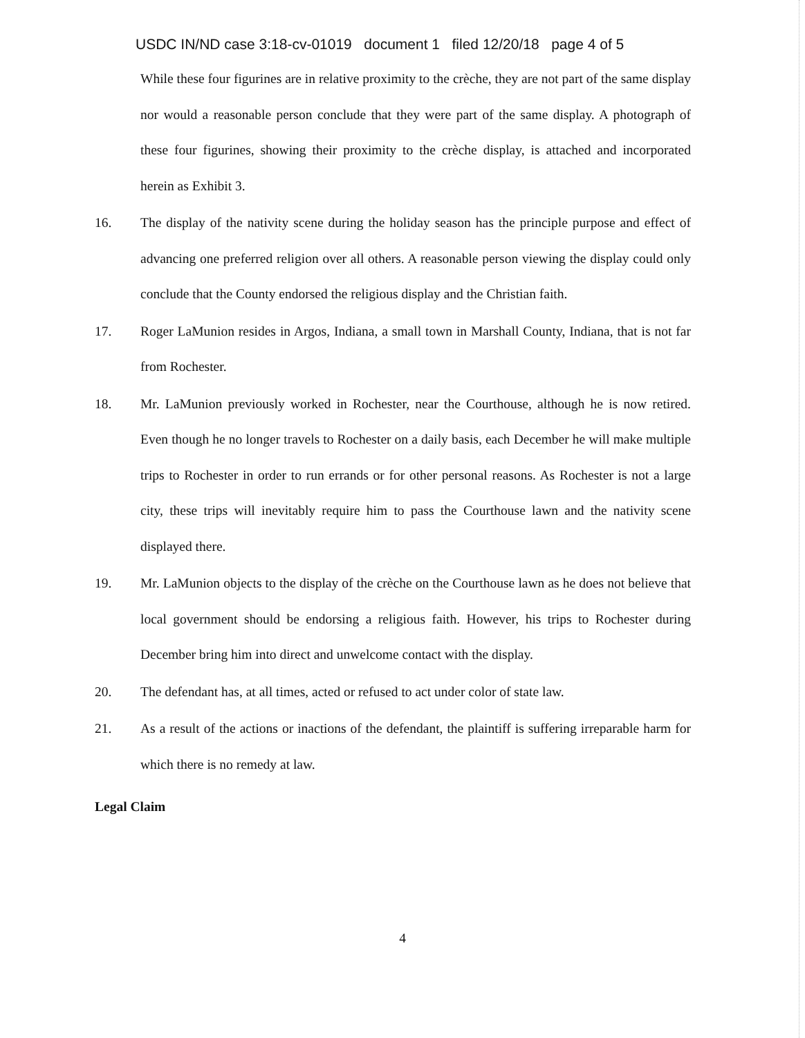USDC IN/ND case 3:18-cv-01019 document 1 filed 12/20/18 page 4 of 5
While these four figurines are in relative proximity to the crèche, they are not part of the same display nor would a reasonable person conclude that they were part of the same display. A photograph of these four figurines, showing their proximity to the crèche display, is attached and incorporated herein as Exhibit 3.
16. The display of the nativity scene during the holiday season has the principle purpose and effect of advancing one preferred religion over all others. A reasonable person viewing the display could only conclude that the County endorsed the religious display and the Christian faith.
17. Roger LaMunion resides in Argos, Indiana, a small town in Marshall County, Indiana, that is not far from Rochester.
18. Mr. LaMunion previously worked in Rochester, near the Courthouse, although he is now retired. Even though he no longer travels to Rochester on a daily basis, each December he will make multiple trips to Rochester in order to run errands or for other personal reasons. As Rochester is not a large city, these trips will inevitably require him to pass the Courthouse lawn and the nativity scene displayed there.
19. Mr. LaMunion objects to the display of the crèche on the Courthouse lawn as he does not believe that local government should be endorsing a religious faith. However, his trips to Rochester during December bring him into direct and unwelcome contact with the display.
20. The defendant has, at all times, acted or refused to act under color of state law.
21. As a result of the actions or inactions of the defendant, the plaintiff is suffering irreparable harm for which there is no remedy at law.
Legal Claim
4